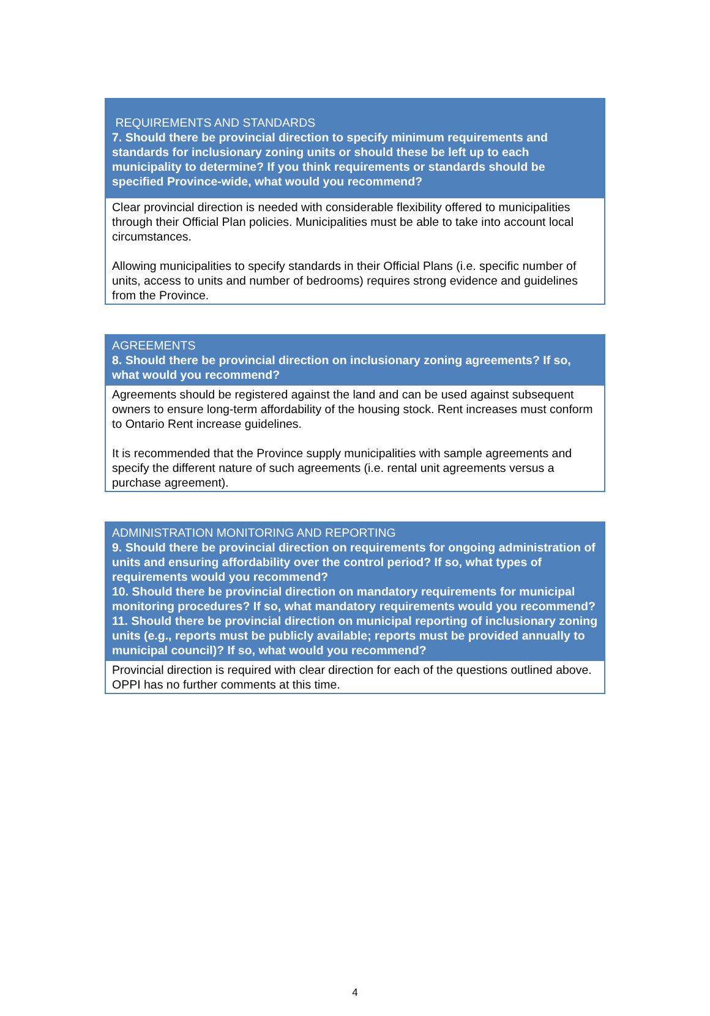| REQUIREMENTS AND STANDARDS 7. Should there be provincial direction to specify minimum requirements and standards for inclusionary zoning units or should these be left up to each municipality to determine? If you think requirements or standards should be specified Province-wide, what would you recommend? |
| --- |
| Clear provincial direction is needed with considerable flexibility offered to municipalities through their Official Plan policies. Municipalities must be able to take into account local circumstances. Allowing municipalities to specify standards in their Official Plans (i.e. specific number of units, access to units and number of bedrooms) requires strong evidence and guidelines from the Province. |
| AGREEMENTS 8. Should there be provincial direction on inclusionary zoning agreements? If so, what would you recommend? |
| --- |
| Agreements should be registered against the land and can be used against subsequent owners to ensure long-term affordability of the housing stock. Rent increases must conform to Ontario Rent increase guidelines. It is recommended that the Province supply municipalities with sample agreements and specify the different nature of such agreements (i.e. rental unit agreements versus a purchase agreement). |
| ADMINISTRATION MONITORING AND REPORTING 9. Should there be provincial direction on requirements for ongoing administration of units and ensuring affordability over the control period? If so, what types of requirements would you recommend? 10. Should there be provincial direction on mandatory requirements for municipal monitoring procedures? If so, what mandatory requirements would you recommend? 11. Should there be provincial direction on municipal reporting of inclusionary zoning units (e.g., reports must be publicly available; reports must be provided annually to municipal council)? If so, what would you recommend? |
| --- |
| Provincial direction is required with clear direction for each of the questions outlined above. OPPI has no further comments at this time. |
4